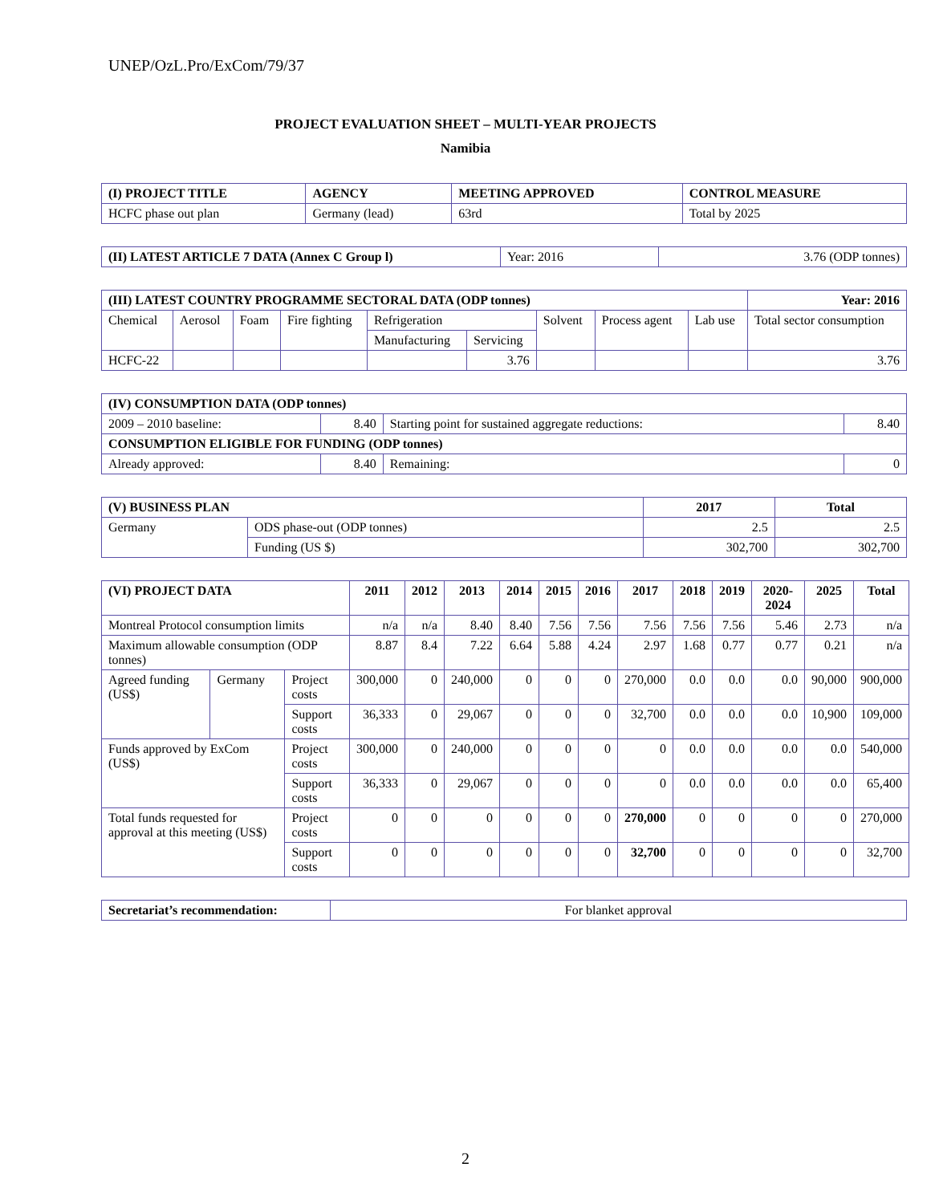UNEP/OzL.Pro/ExCom/79/37
PROJECT EVALUATION SHEET – MULTI-YEAR PROJECTS
Namibia
| (I) PROJECT TITLE | AGENCY | MEETING APPROVED | CONTROL MEASURE |
| --- | --- | --- | --- |
| HCFC phase out plan | Germany (lead) | 63rd | Total by 2025 |
| (II) LATEST ARTICLE 7 DATA (Annex C Group l) | Year: 2016 | 3.76 (ODP tonnes) |
| (III) LATEST COUNTRY PROGRAMME SECTORAL DATA (ODP tonnes) | | | | | | | | | Year: 2016 |
| --- | --- | --- | --- | --- | --- | --- | --- | --- | --- |
| Chemical | Aerosol | Foam | Fire fighting | Refrigeration | | Solvent | Process agent | Lab use | Total sector consumption |
| | | | | Manufacturing | Servicing | | | | |
| HCFC-22 | | | | | 3.76 | | | | 3.76 |
| (IV) CONSUMPTION DATA (ODP tonnes) | | | |
| --- | --- | --- | --- |
| 2009 – 2010 baseline: | 8.40 | Starting point for sustained aggregate reductions: | 8.40 |
| CONSUMPTION ELIGIBLE FOR FUNDING (ODP tonnes) | | | |
| Already approved: | 8.40 | Remaining: | 0 |
| (V) BUSINESS PLAN | | 2017 | Total |
| --- | --- | --- | --- |
| Germany | ODS phase-out (ODP tonnes) | 2.5 | 2.5 |
| | Funding (US $) | 302,700 | 302,700 |
| (VI) PROJECT DATA | | | 2011 | 2012 | 2013 | 2014 | 2015 | 2016 | 2017 | 2018 | 2019 | 2020-2024 | 2025 | Total |
| --- | --- | --- | --- | --- | --- | --- | --- | --- | --- | --- | --- | --- | --- | --- |
| Montreal Protocol consumption limits | | | n/a | n/a | 8.40 | 8.40 | 7.56 | 7.56 | 7.56 | 7.56 | 7.56 | 5.46 | 2.73 | n/a |
| Maximum allowable consumption (ODP tonnes) | | | 8.87 | 8.4 | 7.22 | 6.64 | 5.88 | 4.24 | 2.97 | 1.68 | 0.77 | 0.77 | 0.21 | n/a |
| Agreed funding (US$) | Germany | Project costs | 300,000 | 0 | 240,000 | 0 | 0 | 0 | 270,000 | 0.0 | 0.0 | 0.0 | 90,000 | 900,000 |
| | | Support costs | 36,333 | 0 | 29,067 | 0 | 0 | 0 | 32,700 | 0.0 | 0.0 | 0.0 | 10,900 | 109,000 |
| Funds approved by ExCom (US$) | | Project costs | 300,000 | 0 | 240,000 | 0 | 0 | 0 | 0 | 0.0 | 0.0 | 0.0 | 0.0 | 540,000 |
| | | Support costs | 36,333 | 0 | 29,067 | 0 | 0 | 0 | 0 | 0.0 | 0.0 | 0.0 | 0.0 | 65,400 |
| Total funds requested for approval at this meeting (US$) | | Project costs | 0 | 0 | 0 | 0 | 0 | 0 | 270,000 | 0 | 0 | 0 | 0 | 270,000 |
| | | Support costs | 0 | 0 | 0 | 0 | 0 | 0 | 32,700 | 0 | 0 | 0 | 0 | 32,700 |
| Secretariat’s recommendation: | For blanket approval |
2